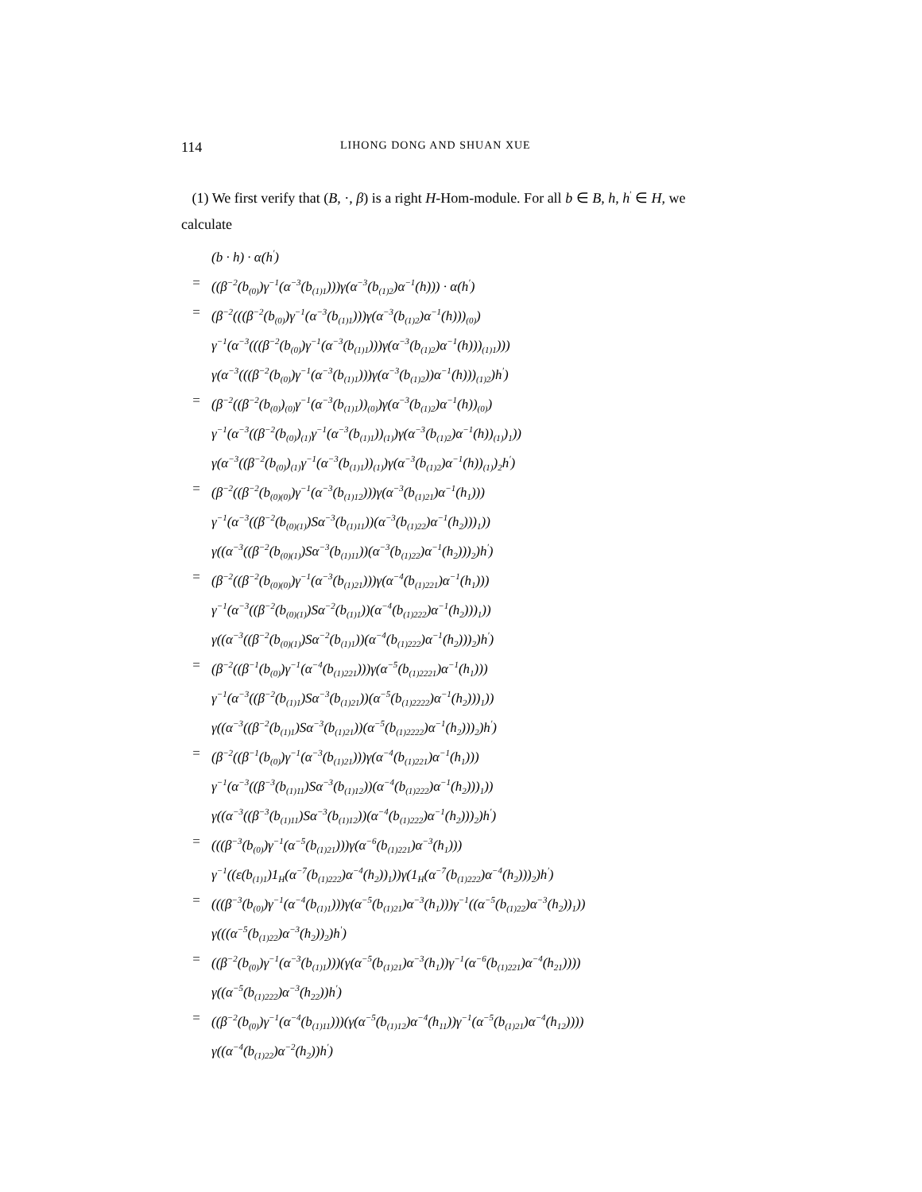114 LIHONG DONG AND SHUAN XUE
(1) We first verify that (B, ·, β) is a right H-Hom-module. For all b ∈ B, h, h<sup>′</sup> ∈ H, we calculate
(b · h) · α(h<sup>′</sup>)
= ((β<sup>−2</sup>(b<sub>(0)</sub>)γ<sup>−1</sup>(α<sup>−3</sup>(b<sub>(1)1</sub>)))γ(α<sup>−3</sup>(b<sub>(1)2</sub>)α<sup>−1</sup>(h))) · α(h<sup>′</sup>)
= (β<sup>−2</sup>(((β<sup>−2</sup>(b<sub>(0)</sub>)γ<sup>−1</sup>(α<sup>−3</sup>(b<sub>(1)1</sub>)))γ(α<sup>−3</sup>(b<sub>(1)2</sub>)α<sup>−1</sup>(h)))<sub>(0)</sub>)
γ<sup>−1</sup>(α<sup>−3</sup>(((β<sup>−2</sup>(b<sub>(0)</sub>)γ<sup>−1</sup>(α<sup>−3</sup>(b<sub>(1)1</sub>)))γ(α<sup>−3</sup>(b<sub>(1)2</sub>)α<sup>−1</sup>(h)))<sub>(1)1</sub>)))
γ(α<sup>−3</sup>(((β<sup>−2</sup>(b<sub>(0)</sub>)γ<sup>−1</sup>(α<sup>−3</sup>(b<sub>(1)1</sub>)))γ(α<sup>−3</sup>(b<sub>(1)2</sub>))α<sup>−1</sup>(h)))<sub>(1)2</sub>)h<sup>′</sup>)
= (β<sup>−2</sup>((β<sup>−2</sup>(b<sub>(0)</sub>)<sub>(0)</sub>γ<sup>−1</sup>(α<sup>−3</sup>(b<sub>(1)1</sub>))<sub>(0)</sub>)γ(α<sup>−3</sup>(b<sub>(1)2</sub>)α<sup>−1</sup>(h))<sub>(0)</sub>)
γ<sup>−1</sup>(α<sup>−3</sup>((β<sup>−2</sup>(b<sub>(0)</sub>)<sub>(1)</sub>γ<sup>−1</sup>(α<sup>−3</sup>(b<sub>(1)1</sub>))<sub>(1)</sub>)γ(α<sup>−3</sup>(b<sub>(1)2</sub>)α<sup>−1</sup>(h))<sub>(1)</sub>)<sub>1</sub>))
γ(α<sup>−3</sup>((β<sup>−2</sup>(b<sub>(0)</sub>)<sub>(1)</sub>γ<sup>−1</sup>(α<sup>−3</sup>(b<sub>(1)1</sub>))<sub>(1)</sub>)γ(α<sup>−3</sup>(b<sub>(1)2</sub>)α<sup>−1</sup>(h))<sub>(1)</sub>)<sub>2</sub>h<sup>′</sup>)
= (β<sup>−2</sup>((β<sup>−2</sup>(b<sub>(0)(0)</sub>)γ<sup>−1</sup>(α<sup>−3</sup>(b<sub>(1)12</sub>)))γ(α<sup>−3</sup>(b<sub>(1)21</sub>)α<sup>−1</sup>(h<sub>1</sub>)))
γ<sup>−1</sup>(α<sup>−3</sup>((β<sup>−2</sup>(b<sub>(0)(1)</sub>)Sα<sup>−3</sup>(b<sub>(1)11</sub>))(α<sup>−3</sup>(b<sub>(1)22</sub>)α<sup>−1</sup>(h<sub>2</sub>)))<sub>1</sub>))
γ((α<sup>−3</sup>((β<sup>−2</sup>(b<sub>(0)(1)</sub>)Sα<sup>−3</sup>(b<sub>(1)11</sub>))(α<sup>−3</sup>(b<sub>(1)22</sub>)α<sup>−1</sup>(h<sub>2</sub>)))<sub>2</sub>)h<sup>′</sup>)
= (β<sup>−2</sup>((β<sup>−2</sup>(b<sub>(0)(0)</sub>)γ<sup>−1</sup>(α<sup>−3</sup>(b<sub>(1)21</sub>)))γ(α<sup>−4</sup>(b<sub>(1)221</sub>)α<sup>−1</sup>(h<sub>1</sub>)))
γ<sup>−1</sup>(α<sup>−3</sup>((β<sup>−2</sup>(b<sub>(0)(1)</sub>)Sα<sup>−2</sup>(b<sub>(1)1</sub>))(α<sup>−4</sup>(b<sub>(1)222</sub>)α<sup>−1</sup>(h<sub>2</sub>)))<sub>1</sub>))
γ((α<sup>−3</sup>((β<sup>−2</sup>(b<sub>(0)(1)</sub>)Sα<sup>−2</sup>(b<sub>(1)1</sub>))(α<sup>−4</sup>(b<sub>(1)222</sub>)α<sup>−1</sup>(h<sub>2</sub>)))<sub>2</sub>)h<sup>′</sup>)
= (β<sup>−2</sup>((β<sup>−1</sup>(b<sub>(0)</sub>)γ<sup>−1</sup>(α<sup>−4</sup>(b<sub>(1)221</sub>)))γ(α<sup>−5</sup>(b<sub>(1)2221</sub>)α<sup>−1</sup>(h<sub>1</sub>)))
γ<sup>−1</sup>(α<sup>−3</sup>((β<sup>−2</sup>(b<sub>(1)1</sub>)Sα<sup>−3</sup>(b<sub>(1)21</sub>))(α<sup>−5</sup>(b<sub>(1)2222</sub>)α<sup>−1</sup>(h<sub>2</sub>)))<sub>1</sub>))
γ((α<sup>−3</sup>((β<sup>−2</sup>(b<sub>(1)1</sub>)Sα<sup>−3</sup>(b<sub>(1)21</sub>))(α<sup>−5</sup>(b<sub>(1)2222</sub>)α<sup>−1</sup>(h<sub>2</sub>)))<sub>2</sub>)h<sup>′</sup>)
= (β<sup>−2</sup>((β<sup>−1</sup>(b<sub>(0)</sub>)γ<sup>−1</sup>(α<sup>−3</sup>(b<sub>(1)21</sub>)))γ(α<sup>−4</sup>(b<sub>(1)221</sub>)α<sup>−1</sup>(h<sub>1</sub>)))
γ<sup>−1</sup>(α<sup>−3</sup>((β<sup>−3</sup>(b<sub>(1)11</sub>)Sα<sup>−3</sup>(b<sub>(1)12</sub>))(α<sup>−4</sup>(b<sub>(1)222</sub>)α<sup>−1</sup>(h<sub>2</sub>)))<sub>1</sub>))
γ((α<sup>−3</sup>((β<sup>−3</sup>(b<sub>(1)11</sub>)Sα<sup>−3</sup>(b<sub>(1)12</sub>))(α<sup>−4</sup>(b<sub>(1)222</sub>)α<sup>−1</sup>(h<sub>2</sub>)))<sub>2</sub>)h<sup>′</sup>)
= (((β<sup>−3</sup>(b<sub>(0)</sub>)γ<sup>−1</sup>(α<sup>−5</sup>(b<sub>(1)21</sub>)))γ(α<sup>−6</sup>(b<sub>(1)221</sub>)α<sup>−3</sup>(h<sub>1</sub>)))
γ<sup>−1</sup>((ε(b<sub>(1)1</sub>)1<sub>H</sub>(α<sup>−7</sup>(b<sub>(1)222</sub>)α<sup>−4</sup>(h<sub>2</sub>))<sub>1</sub>))γ(1<sub>H</sub>(α<sup>−7</sup>(b<sub>(1)222</sub>)α<sup>−4</sup>(h<sub>2</sub>)))<sub>2</sub>)h<sup>′</sup>)
= (((β<sup>−3</sup>(b<sub>(0)</sub>)γ<sup>−1</sup>(α<sup>−4</sup>(b<sub>(1)1</sub>)))γ(α<sup>−5</sup>(b<sub>(1)21</sub>)α<sup>−3</sup>(h<sub>1</sub>)))γ<sup>−1</sup>((α<sup>−5</sup>(b<sub>(1)22</sub>)α<sup>−3</sup>(h<sub>2</sub>))<sub>1</sub>))
γ(((α<sup>−5</sup>(b<sub>(1)22</sub>)α<sup>−3</sup>(h<sub>2</sub>))<sub>2</sub>)h<sup>′</sup>)
= ((β<sup>−2</sup>(b<sub>(0)</sub>)γ<sup>−1</sup>(α<sup>−3</sup>(b<sub>(1)1</sub>)))(γ(α<sup>−5</sup>(b<sub>(1)21</sub>)α<sup>−3</sup>(h<sub>1</sub>))γ<sup>−1</sup>(α<sup>−6</sup>(b<sub>(1)221</sub>)α<sup>−4</sup>(h<sub>21</sub>))))
γ((α<sup>−5</sup>(b<sub>(1)222</sub>)α<sup>−3</sup>(h<sub>22</sub>))h<sup>′</sup>)
= ((β<sup>−2</sup>(b<sub>(0)</sub>)γ<sup>−1</sup>(α<sup>−4</sup>(b<sub>(1)11</sub>)))(γ(α<sup>−5</sup>(b<sub>(1)12</sub>)α<sup>−4</sup>(h<sub>11</sub>))γ<sup>−1</sup>(α<sup>−5</sup>(b<sub>(1)21</sub>)α<sup>−4</sup>(h<sub>12</sub>))))
γ((α<sup>−4</sup>(b<sub>(1)22</sub>)α<sup>−2</sup>(h<sub>2</sub>))h<sup>′</sup>)